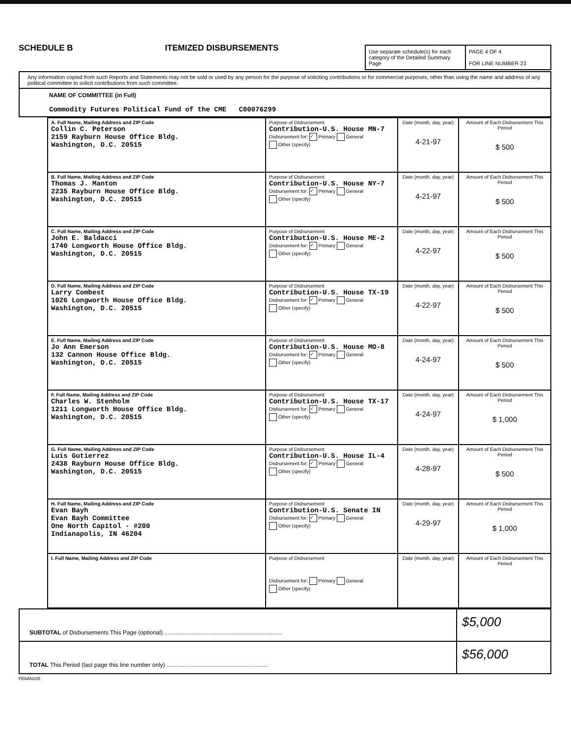SCHEDULE B
ITEMIZED DISBURSEMENTS
Use separate schedule(s) for each category of the Detailed Summary Page
PAGE 4 OF 4
FOR LINE NUMBER 23
Any information copied from such Reports and Statements may not be sold or used by any person for the purpose of soliciting contributions or for commercial purposes, other than using the name and address of any political committee to solicit contributions from such committee.
NAME OF COMMITTEE (in Full)
Commodity Futures Political Fund of the CME C00076299
| A. Full Name, Mailing Address and ZIP Code Collin C. Peterson 2159 Rayburn House Office Bldg. Washington, D.C. 20515 | Purpose of Disbursement Contribution-U.S. House MN-7 Disbursement for: ✓ Primary General Other (specify) | Date (month, day, year) 4-21-97 | Amount of Each Disbursement This Period $ 500 |
| B. Full Name, Mailing Address and ZIP Code Thomas J. Manton 2235 Rayburn House Office Bldg. Washington, D.C. 20515 | Purpose of Disbursement Contribution-U.S. House NY-7 Disbursement for: ✓ Primary General Other (specify) | Date (month, day, year) 4-21-97 | Amount of Each Disbursement This Period $ 500 |
| C. Full Name, Mailing Address and ZIP Code John E. Baldacci 1740 Longworth House Office Bldg. Washington, D.C. 20515 | Purpose of Disbursement Contribution-U.S. House ME-2 Disbursement for: ✓ Primary General Other (specify) | Date (month, day, year) 4-22-97 | Amount of Each Disbursement This Period $ 500 |
| D. Full Name, Mailing Address and ZIP Code Larry Combest 1026 Longworth House Office Bldg. Washington, D.C. 20515 | Purpose of Disbursement Contribution-U.S. House TX-19 Disbursement for: ✓ Primary General Other (specify) | Date (month, day, year) 4-22-97 | Amount of Each Disbursement This Period $ 500 |
| E. Full Name, Mailing Address and ZIP Code Jo Ann Emerson 132 Cannon House Office Bldg. Washington, D.C. 20515 | Purpose of Disbursement Contribution-U.S. House MO-8 Disbursement for: ✓ Primary General Other (specify) | Date (month, day, year) 4-24-97 | Amount of Each Disbursement This Period $ 500 |
| F. Full Name, Mailing Address and ZIP Code Charles W. Stenholm 1211 Longworth House Office Bldg. Washington, D.C. 20515 | Purpose of Disbursement Contribution-U.S. House TX-17 Disbursement for: ✓ Primary General Other (specify) | Date (month, day, year) 4-24-97 | Amount of Each Disbursement This Period $ 1,000 |
| G. Full Name, Mailing Address and ZIP Code Luis Gutierrez 2438 Rayburn House Office Bldg. Washington, D.C. 20515 | Purpose of Disbursement Contribution-U.S. House IL-4 Disbursement for: ✓ Primary General Other (specify) | Date (month, day, year) 4-28-97 | Amount of Each Disbursement This Period $ 500 |
| H. Full Name, Mailing Address and ZIP Code Evan Bayh Evan Bayh Committee One North Capitol - #200 Indianapolis, IN 46204 | Purpose of Disbursement Contribution-U.S. Senate IN Disbursement for: ✓ Primary General Other (specify) | Date (month, day, year) 4-29-97 | Amount of Each Disbursement This Period $ 1,000 |
| I. Full Name, Mailing Address and ZIP Code | Purpose of Disbursement Disbursement for: Primary General Other (specify) | Date (month, day, year) | Amount of Each Disbursement This Period |
SUBTOTAL of Disbursements This Page (optional) ........................................................................
$5,000
TOTAL This Period (last page this line number only) ..............................................................
$56,000
FE6AN105